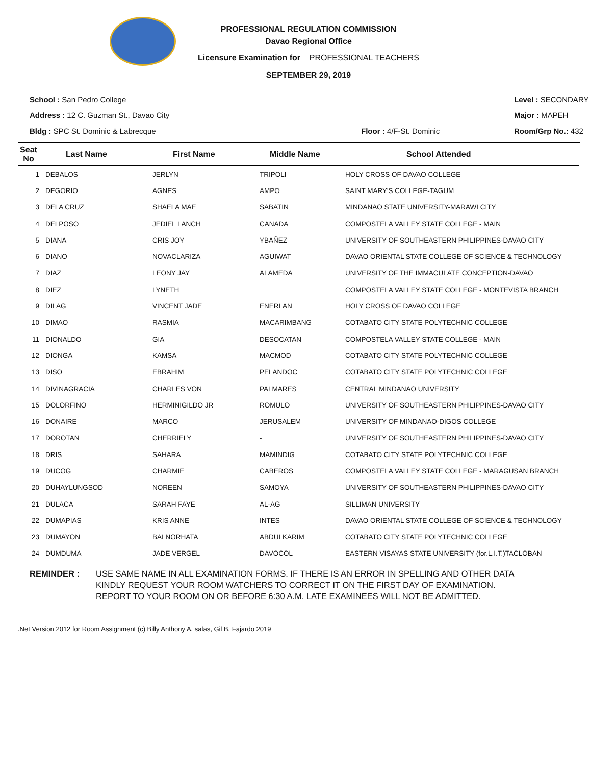PROFESSIONAL REGULATION COMMISSION
Davao Regional Office
Licensure Examination for PROFESSIONAL TEACHERS
SEPTEMBER 29, 2019
School : San Pedro College
Level : SECONDARY
Address : 12 C. Guzman St., Davao City
Major : MAPEH
Bldg : SPC St. Dominic & Labrecque
Floor : 4/F-St. Dominic
Room/Grp No.: 432
| Seat No | Last Name | First Name | Middle Name | School Attended |
| --- | --- | --- | --- | --- |
| 1 | DEBALOS | JERLYN | TRIPOLI | HOLY CROSS OF DAVAO COLLEGE |
| 2 | DEGORIO | AGNES | AMPO | SAINT MARY'S COLLEGE-TAGUM |
| 3 | DELA CRUZ | SHAELA MAE | SABATIN | MINDANAO STATE UNIVERSITY-MARAWI CITY |
| 4 | DELPOSO | JEDIEL LANCH | CANADA | COMPOSTELA VALLEY STATE COLLEGE - MAIN |
| 5 | DIANA | CRIS JOY | YBAÑEZ | UNIVERSITY OF SOUTHEASTERN PHILIPPINES-DAVAO CITY |
| 6 | DIANO | NOVACLARIZA | AGUIWAT | DAVAO ORIENTAL STATE COLLEGE OF SCIENCE & TECHNOLOGY |
| 7 | DIAZ | LEONY JAY | ALAMEDA | UNIVERSITY OF THE IMMACULATE CONCEPTION-DAVAO |
| 8 | DIEZ | LYNETH | | COMPOSTELA VALLEY STATE COLLEGE - MONTEVISTA BRANCH |
| 9 | DILAG | VINCENT JADE | ENERLAN | HOLY CROSS OF DAVAO COLLEGE |
| 10 | DIMAO | RASMIA | MACARIMBANG | COTABATO CITY STATE POLYTECHNIC COLLEGE |
| 11 | DIONALDO | GIA | DESOCATAN | COMPOSTELA VALLEY STATE COLLEGE - MAIN |
| 12 | DIONGA | KAMSA | MACMOD | COTABATO CITY STATE POLYTECHNIC COLLEGE |
| 13 | DISO | EBRAHIM | PELANDOC | COTABATO CITY STATE POLYTECHNIC COLLEGE |
| 14 | DIVINAGRACIA | CHARLES VON | PALMARES | CENTRAL MINDANAO UNIVERSITY |
| 15 | DOLORFINO | HERMINIGILDO JR | ROMULO | UNIVERSITY OF SOUTHEASTERN PHILIPPINES-DAVAO CITY |
| 16 | DONAIRE | MARCO | JERUSALEM | UNIVERSITY OF MINDANAO-DIGOS COLLEGE |
| 17 | DOROTAN | CHERRIELY | - | UNIVERSITY OF SOUTHEASTERN PHILIPPINES-DAVAO CITY |
| 18 | DRIS | SAHARA | MAMINDIG | COTABATO CITY STATE POLYTECHNIC COLLEGE |
| 19 | DUCOG | CHARMIE | CABEROS | COMPOSTELA VALLEY STATE COLLEGE - MARAGUSAN BRANCH |
| 20 | DUHAYLUNGSOD | NOREEN | SAMOYA | UNIVERSITY OF SOUTHEASTERN PHILIPPINES-DAVAO CITY |
| 21 | DULACA | SARAH FAYE | AL-AG | SILLIMAN UNIVERSITY |
| 22 | DUMAPIAS | KRIS ANNE | INTES | DAVAO ORIENTAL STATE COLLEGE OF SCIENCE & TECHNOLOGY |
| 23 | DUMAYON | BAI NORHATA | ABDULKARIM | COTABATO CITY STATE POLYTECHNIC COLLEGE |
| 24 | DUMDUMA | JADE VERGEL | DAVOCOL | EASTERN VISAYAS STATE UNIVERSITY (for.L.I.T.)TACLOBAN |
REMINDER : USE SAME NAME IN ALL EXAMINATION FORMS. IF THERE IS AN ERROR IN SPELLING AND OTHER DATA
KINDLY REQUEST YOUR ROOM WATCHERS TO CORRECT IT ON THE FIRST DAY OF EXAMINATION.
REPORT TO YOUR ROOM ON OR BEFORE 6:30 A.M. LATE EXAMINEES WILL NOT BE ADMITTED.
.Net Version 2012 for Room Assignment (c) Billy Anthony A. salas, Gil B. Fajardo 2019